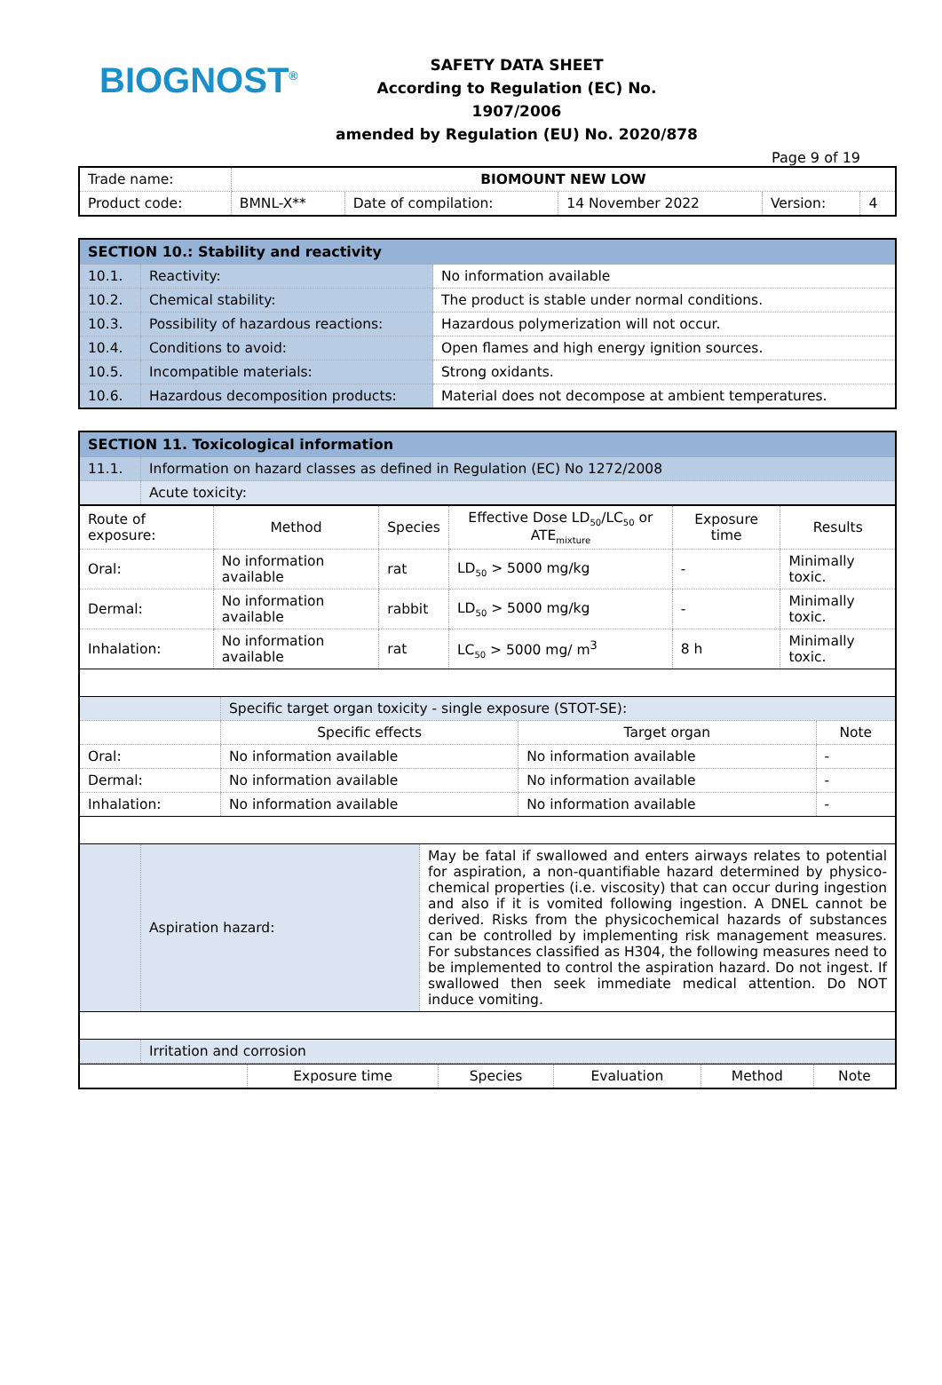BIOGNOST<sup>®</sup>
SAFETY DATA SHEET
According to Regulation (EC) No. 1907/2006
amended by Regulation (EU) No. 2020/878
Page 9 of 19
| Trade name: | BIOMOUNT NEW LOW | | | | |
| Product code: | BMNL-X** | Date of compilation: | 14 November 2022 | Version: | 4 |
| SECTION 10.: Stability and reactivity | | |
| 10.1. | Reactivity: | No information available |
| 10.2. | Chemical stability: | The product is stable under normal conditions. |
| 10.3. | Possibility of hazardous reactions: | Hazardous polymerization will not occur. |
| 10.4. | Conditions to avoid: | Open flames and high energy ignition sources. |
| 10.5. | Incompatible materials: | Strong oxidants. |
| 10.6. | Hazardous decomposition products: | Material does not decompose at ambient temperatures. |
| SECTION 11. Toxicological information | |
| 11.1. | Information on hazard classes as defined in Regulation (EC) No 1272/2008 |
| | Acute toxicity: |
| Route of exposure: | Method | Species | Effective Dose LD<sub>50</sub>/LC<sub>50</sub> or ATE<sub>mixture</sub> | Exposure time | Results |
| Oral: | No information available | rat | LD<sub>50</sub> > 5000 mg/kg | - | Minimally toxic. |
| Dermal: | No information available | rabbit | LD<sub>50</sub> > 5000 mg/kg | - | Minimally toxic. |
| Inhalation: | No information available | rat | LC<sub>50</sub> > 5000 mg/ m<sup>3</sup> | 8 h | Minimally toxic. |
| | Specific target organ toxicity - single exposure (STOT-SE): | | |
| | Specific effects | Target organ | Note |
| Oral: | No information available | No information available | - |
| Dermal: | No information available | No information available | - |
| Inhalation: | No information available | No information available | - |
| | Aspiration hazard: | May be fatal if swallowed and enters airways relates to potential for aspiration, a non-quantifiable hazard determined by physico-chemical properties (i.e. viscosity) that can occur during ingestion and also if it is vomited following ingestion. A DNEL cannot be derived. Risks from the physicochemical hazards of substances can be controlled by implementing risk management measures. For substances classified as H304, the following measures need to be implemented to control the aspiration hazard. Do not ingest. If swallowed then seek immediate medical attention. Do NOT induce vomiting. |
| | Irritation and corrosion | |
| | Exposure time | Species | Evaluation | Method | Note |